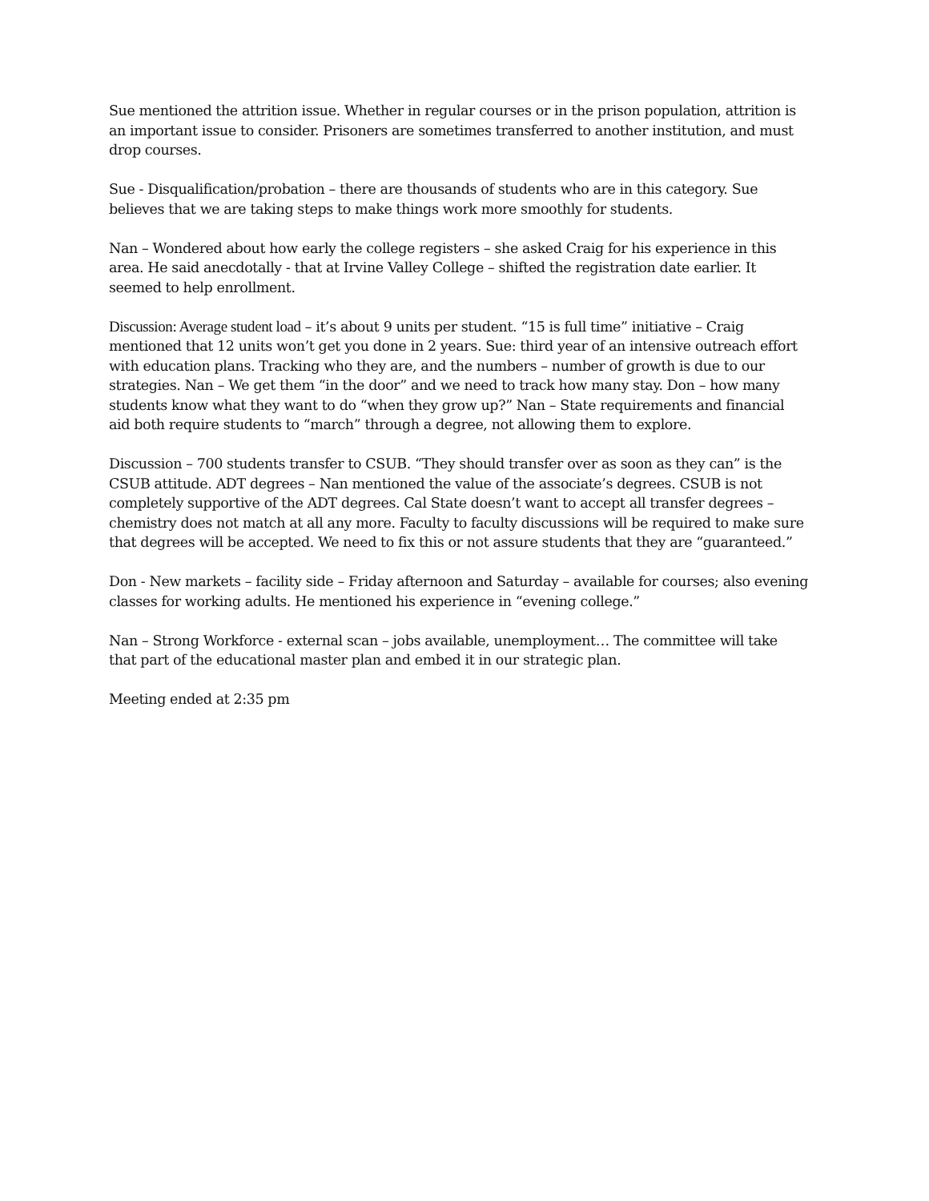Sue mentioned the attrition issue. Whether in regular courses or in the prison population, attrition is an important issue to consider. Prisoners are sometimes transferred to another institution, and must drop courses.
Sue - Disqualification/probation – there are thousands of students who are in this category. Sue believes that we are taking steps to make things work more smoothly for students.
Nan – Wondered about how early the college registers – she asked Craig for his experience in this area. He said anecdotally - that at Irvine Valley College – shifted the registration date earlier. It seemed to help enrollment.
Discussion: Average student load – it’s about 9 units per student. “15 is full time” initiative – Craig mentioned that 12 units won’t get you done in 2 years. Sue: third year of an intensive outreach effort with education plans. Tracking who they are, and the numbers – number of growth is due to our strategies. Nan – We get them “in the door” and we need to track how many stay. Don – how many students know what they want to do “when they grow up?” Nan – State requirements and financial aid both require students to “march” through a degree, not allowing them to explore.
Discussion – 700 students transfer to CSUB. “They should transfer over as soon as they can” is the CSUB attitude. ADT degrees – Nan mentioned the value of the associate’s degrees. CSUB is not completely supportive of the ADT degrees. Cal State doesn’t want to accept all transfer degrees – chemistry does not match at all any more. Faculty to faculty discussions will be required to make sure that degrees will be accepted. We need to fix this or not assure students that they are “guaranteed.”
Don - New markets – facility side – Friday afternoon and Saturday – available for courses; also evening classes for working adults. He mentioned his experience in “evening college.”
Nan – Strong Workforce - external scan – jobs available, unemployment… The committee will take that part of the educational master plan and embed it in our strategic plan.
Meeting ended at 2:35 pm